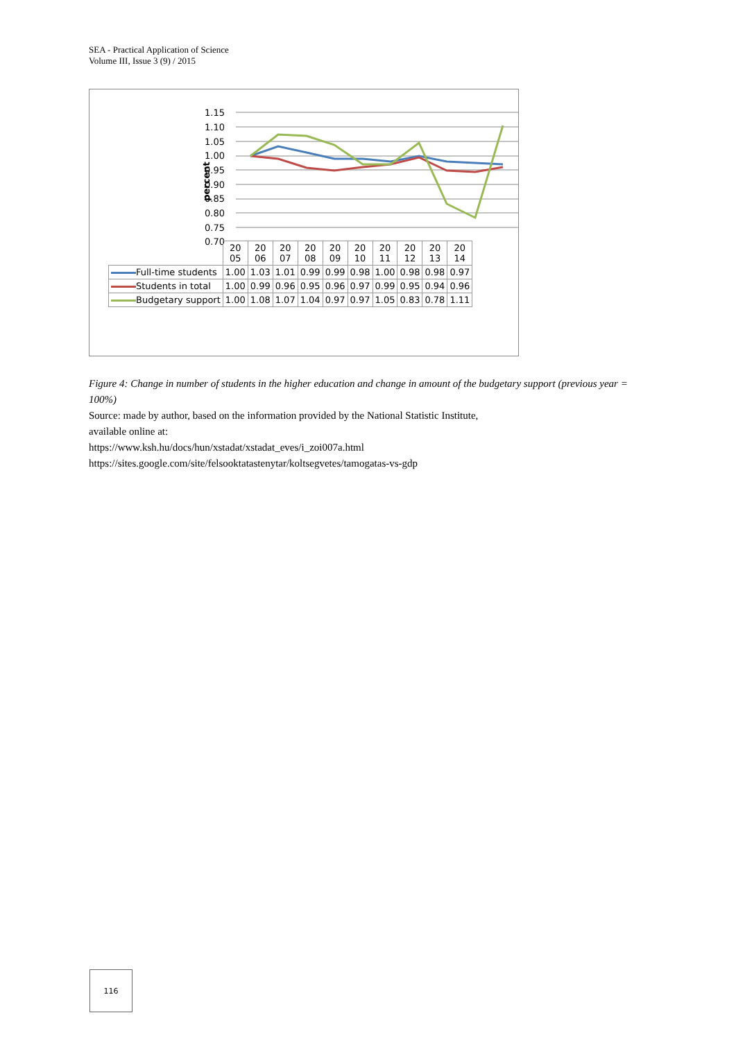SEA - Practical Application of Science
Volume III, Issue 3 (9) / 2015
1.15
1.10
1.05
1.00
0.95
0.90
0.85
0.80
0.75
0.70
percent
| | 20 05 | 20 06 | 20 07 | 20 08 | 20 09 | 20 10 | 20 11 | 20 12 | 20 13 | 20 14 |
| Full-time students | 1.00 | 1.03 | 1.01 | 0.99 | 0.99 | 0.98 | 1.00 | 0.98 | 0.98 | 0.97 |
| Students in total | 1.00 | 0.99 | 0.96 | 0.95 | 0.96 | 0.97 | 0.99 | 0.95 | 0.94 | 0.96 |
| Budgetary support | 1.00 | 1.08 | 1.07 | 1.04 | 0.97 | 0.97 | 1.05 | 0.83 | 0.78 | 1.11 |
Figure 4: Change in number of students in the higher education and change in amount of the budgetary support (previous year = 100%)
Source: made by author, based on the information provided by the National Statistic Institute,
available online at:
https://www.ksh.hu/docs/hun/xstadat/xstadat_eves/i_zoi007a.html
https://sites.google.com/site/felsooktatastenytar/koltsegvetes/tamogatas-vs-gdp
116